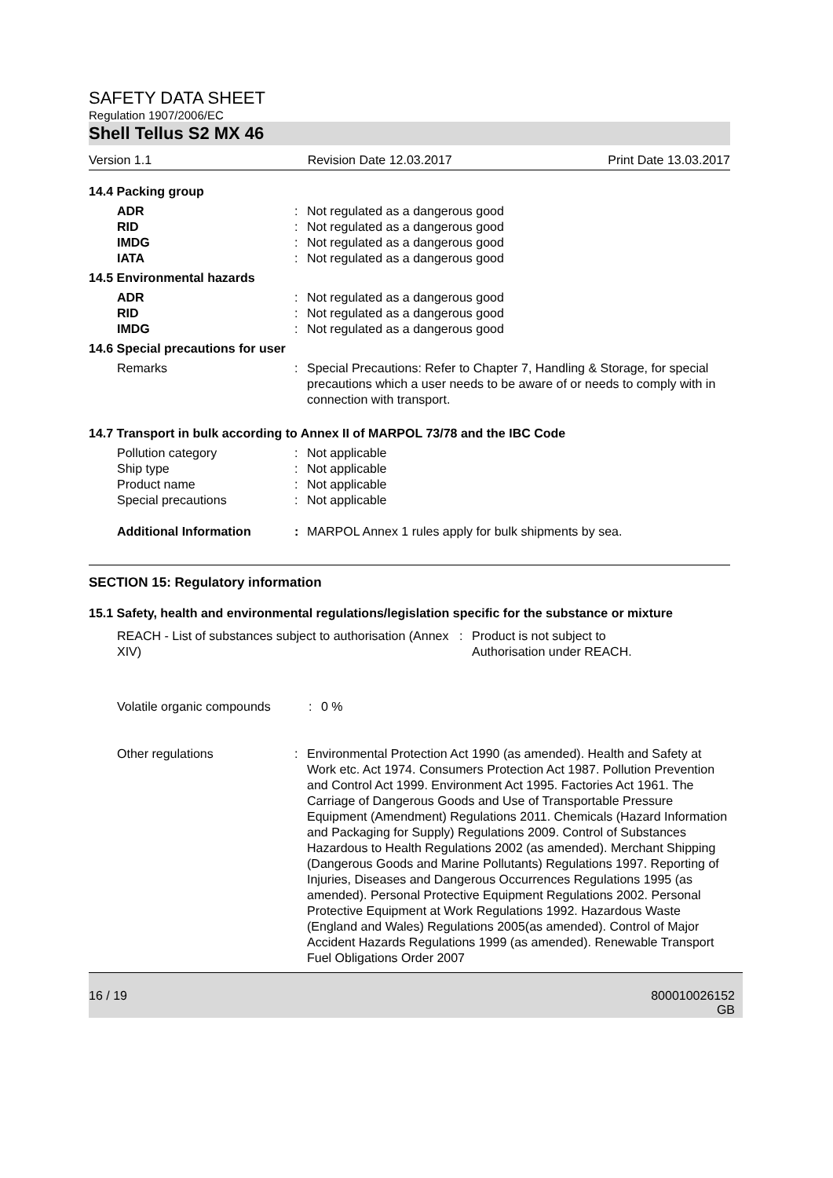SAFETY DATA SHEET
Regulation 1907/2006/EC
Shell Tellus S2 MX 46
Version 1.1 Revision Date 12.03.2017 Print Date 13.03.2017
14.4 Packing group
ADR : Not regulated as a dangerous good
RID : Not regulated as a dangerous good
IMDG : Not regulated as a dangerous good
IATA : Not regulated as a dangerous good
14.5 Environmental hazards
ADR : Not regulated as a dangerous good
RID : Not regulated as a dangerous good
IMDG : Not regulated as a dangerous good
14.6 Special precautions for user
Remarks : Special Precautions: Refer to Chapter 7, Handling & Storage, for special precautions which a user needs to be aware of or needs to comply with in connection with transport.
14.7 Transport in bulk according to Annex II of MARPOL 73/78 and the IBC Code
Pollution category : Not applicable
Ship type : Not applicable
Product name : Not applicable
Special precautions : Not applicable
Additional Information : MARPOL Annex 1 rules apply for bulk shipments by sea.
SECTION 15: Regulatory information
15.1 Safety, health and environmental regulations/legislation specific for the substance or mixture
REACH - List of substances subject to authorisation (Annex XIV)
: Product is not subject to
Authorisation under REACH.
Volatile organic compounds : 0 %
Other regulations : Environmental Protection Act 1990 (as amended). Health and Safety at Work etc. Act 1974. Consumers Protection Act 1987. Pollution Prevention and Control Act 1999. Environment Act 1995. Factories Act 1961. The Carriage of Dangerous Goods and Use of Transportable Pressure Equipment (Amendment) Regulations 2011. Chemicals (Hazard Information and Packaging for Supply) Regulations 2009. Control of Substances Hazardous to Health Regulations 2002 (as amended). Merchant Shipping (Dangerous Goods and Marine Pollutants) Regulations 1997. Reporting of Injuries, Diseases and Dangerous Occurrences Regulations 1995 (as amended). Personal Protective Equipment Regulations 2002. Personal Protective Equipment at Work Regulations 1992. Hazardous Waste (England and Wales) Regulations 2005(as amended). Control of Major Accident Hazards Regulations 1999 (as amended). Renewable Transport Fuel Obligations Order 2007
16 / 19 800010026152
GB